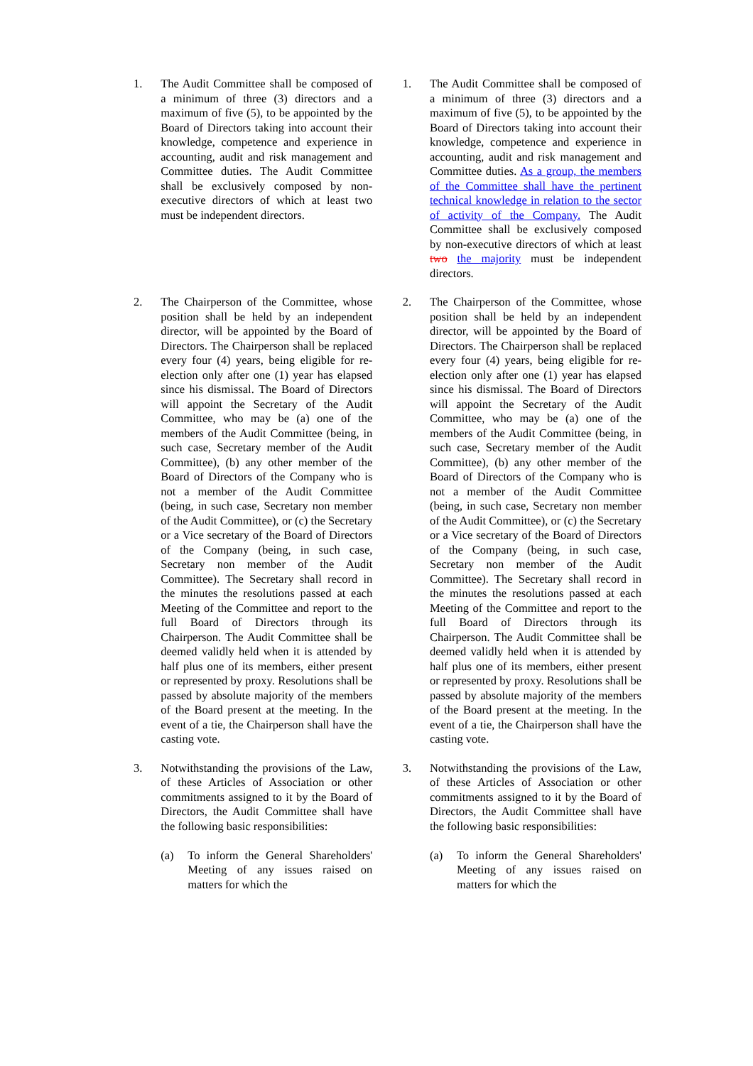| 1. | The Audit Committee shall be composed of a minimum of three (3) directors and a maximum of five (5), to be appointed by the Board of Directors taking into account their knowledge, competence and experience in accounting, audit and risk management and Committee duties. The Audit Committee shall be exclusively composed by non-executive directors of which at least two must be independent directors. | | 1. | The Audit Committee shall be composed of a minimum of three (3) directors and a maximum of five (5), to be appointed by the Board of Directors taking into account their knowledge, competence and experience in accounting, audit and risk management and Committee duties. As a group, the members of the Committee shall have the pertinent technical knowledge in relation to the sector of activity of the Company. The Audit Committee shall be exclusively composed by non-executive directors of which at least two the majority must be independent directors. |
| 2. | The Chairperson of the Committee, whose position shall be held by an independent director, will be appointed by the Board of Directors. The Chairperson shall be replaced every four (4) years, being eligible for re-election only after one (1) year has elapsed since his dismissal. The Board of Directors will appoint the Secretary of the Audit Committee, who may be (a) one of the members of the Audit Committee (being, in such case, Secretary member of the Audit Committee), (b) any other member of the Board of Directors of the Company who is not a member of the Audit Committee (being, in such case, Secretary non member of the Audit Committee), or (c) the Secretary or a Vice secretary of the Board of Directors of the Company (being, in such case, Secretary non member of the Audit Committee). The Secretary shall record in the minutes the resolutions passed at each Meeting of the Committee and report to the full Board of Directors through its Chairperson. The Audit Committee shall be deemed validly held when it is attended by half plus one of its members, either present or represented by proxy. Resolutions shall be passed by absolute majority of the members of the Board present at the meeting. In the event of a tie, the Chairperson shall have the casting vote. | | 2. | The Chairperson of the Committee, whose position shall be held by an independent director, will be appointed by the Board of Directors. The Chairperson shall be replaced every four (4) years, being eligible for re-election only after one (1) year has elapsed since his dismissal. The Board of Directors will appoint the Secretary of the Audit Committee, who may be (a) one of the members of the Audit Committee (being, in such case, Secretary member of the Audit Committee), (b) any other member of the Board of Directors of the Company who is not a member of the Audit Committee (being, in such case, Secretary non member of the Audit Committee), or (c) the Secretary or a Vice secretary of the Board of Directors of the Company (being, in such case, Secretary non member of the Audit Committee). The Secretary shall record in the minutes the resolutions passed at each Meeting of the Committee and report to the full Board of Directors through its Chairperson. The Audit Committee shall be deemed validly held when it is attended by half plus one of its members, either present or represented by proxy. Resolutions shall be passed by absolute majority of the members of the Board present at the meeting. In the event of a tie, the Chairperson shall have the casting vote. |
| 3. | Notwithstanding the provisions of the Law, of these Articles of Association or other commitments assigned to it by the Board of Directors, the Audit Committee shall have the following basic responsibilities: (a) To inform the General Shareholders' Meeting of any issues raised on matters for which the | | 3. | Notwithstanding the provisions of the Law, of these Articles of Association or other commitments assigned to it by the Board of Directors, the Audit Committee shall have the following basic responsibilities: (a) To inform the General Shareholders' Meeting of any issues raised on matters for which the |